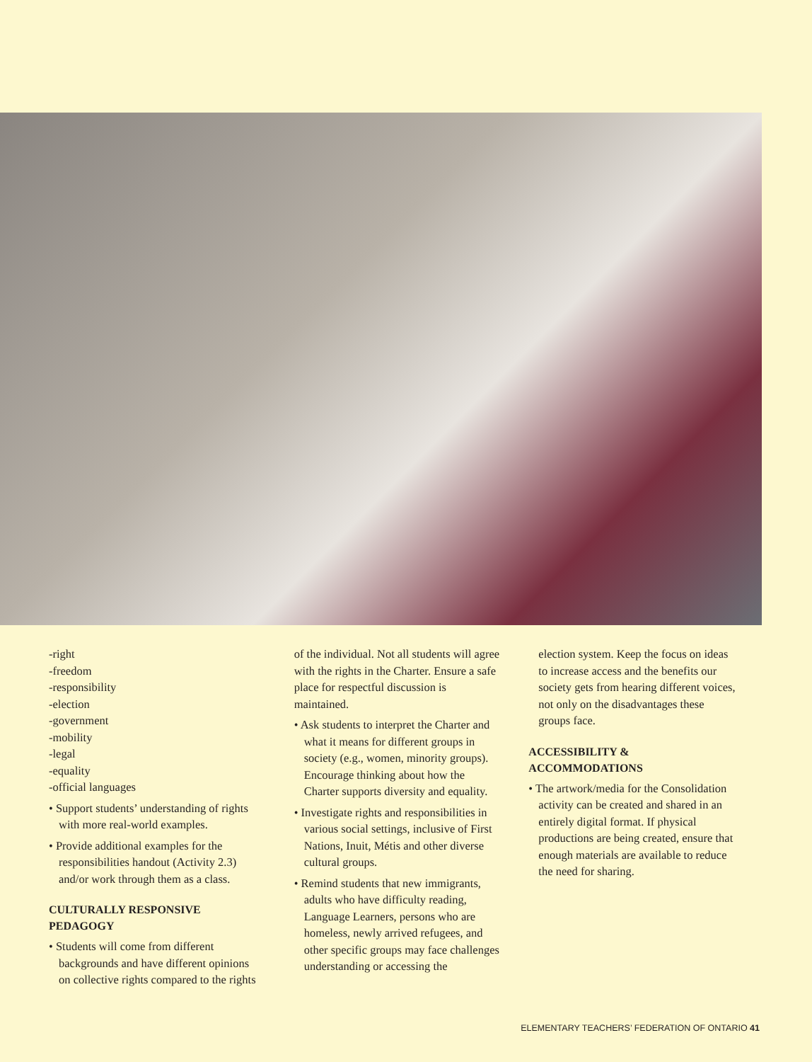-right
-freedom
-responsibility
-election
-government
-mobility
-legal
-equality
-official languages
• Support students’ understanding of rights with more real-world examples.
• Provide additional examples for the responsibilities handout (Activity 2.3) and/or work through them as a class.
CULTURALLY RESPONSIVE PEDAGOGY
• Students will come from different backgrounds and have different opinions on collective rights compared to the rights
of the individual. Not all students will agree with the rights in the Charter. Ensure a safe place for respectful discussion is maintained.
• Ask students to interpret the Charter and what it means for different groups in society (e.g., women, minority groups). Encourage thinking about how the Charter supports diversity and equality.
• Investigate rights and responsibilities in various social settings, inclusive of First Nations, Inuit, Métis and other diverse cultural groups.
• Remind students that new immigrants, adults who have difficulty reading, Language Learners, persons who are homeless, newly arrived refugees, and other specific groups may face challenges understanding or accessing the
election system. Keep the focus on ideas to increase access and the benefits our society gets from hearing different voices, not only on the disadvantages these groups face.
ACCESSIBILITY & ACCOMMODATIONS
• The artwork/media for the Consolidation activity can be created and shared in an entirely digital format. If physical productions are being created, ensure that enough materials are available to reduce the need for sharing.
ELEMENTARY TEACHERS’ FEDERATION OF ONTARIO 41